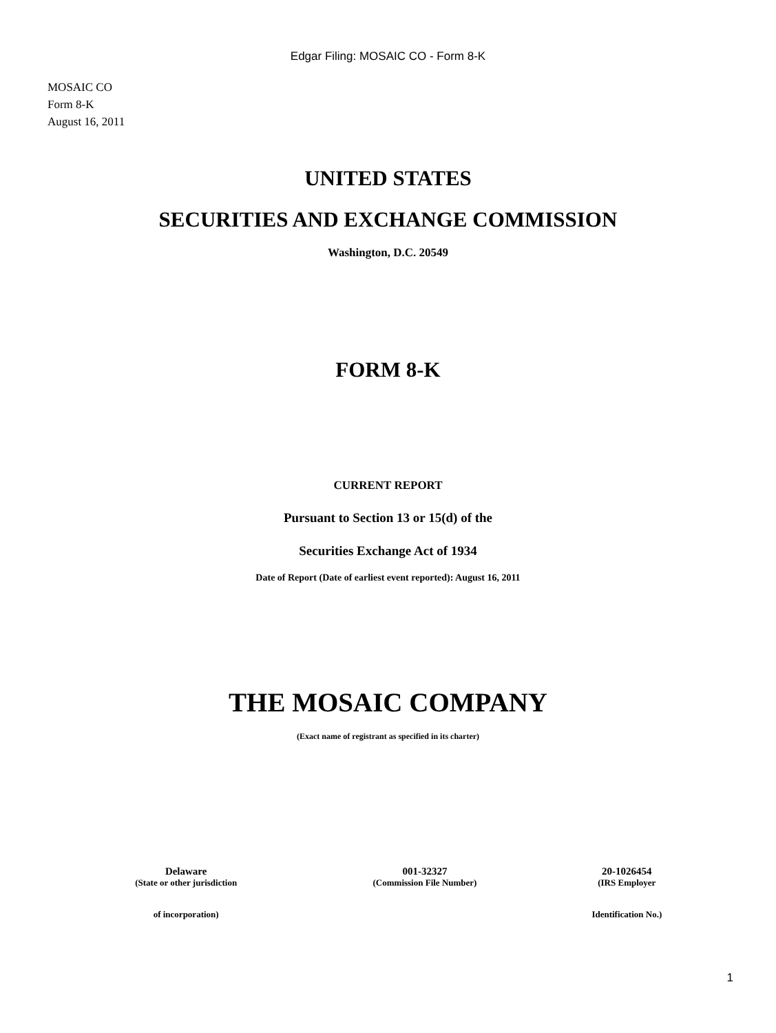Edgar Filing: MOSAIC CO - Form 8-K
MOSAIC CO
Form 8-K
August 16, 2011
UNITED STATES
SECURITIES AND EXCHANGE COMMISSION
Washington, D.C. 20549
FORM 8-K
CURRENT REPORT
Pursuant to Section 13 or 15(d) of the
Securities Exchange Act of 1934
Date of Report (Date of earliest event reported): August 16, 2011
THE MOSAIC COMPANY
(Exact name of registrant as specified in its charter)
| Delaware | 001-32327 | 20-1026454 |
| (State or other jurisdiction | (Commission File Number) | (IRS Employer |
| of incorporation) | | Identification No.) |
1